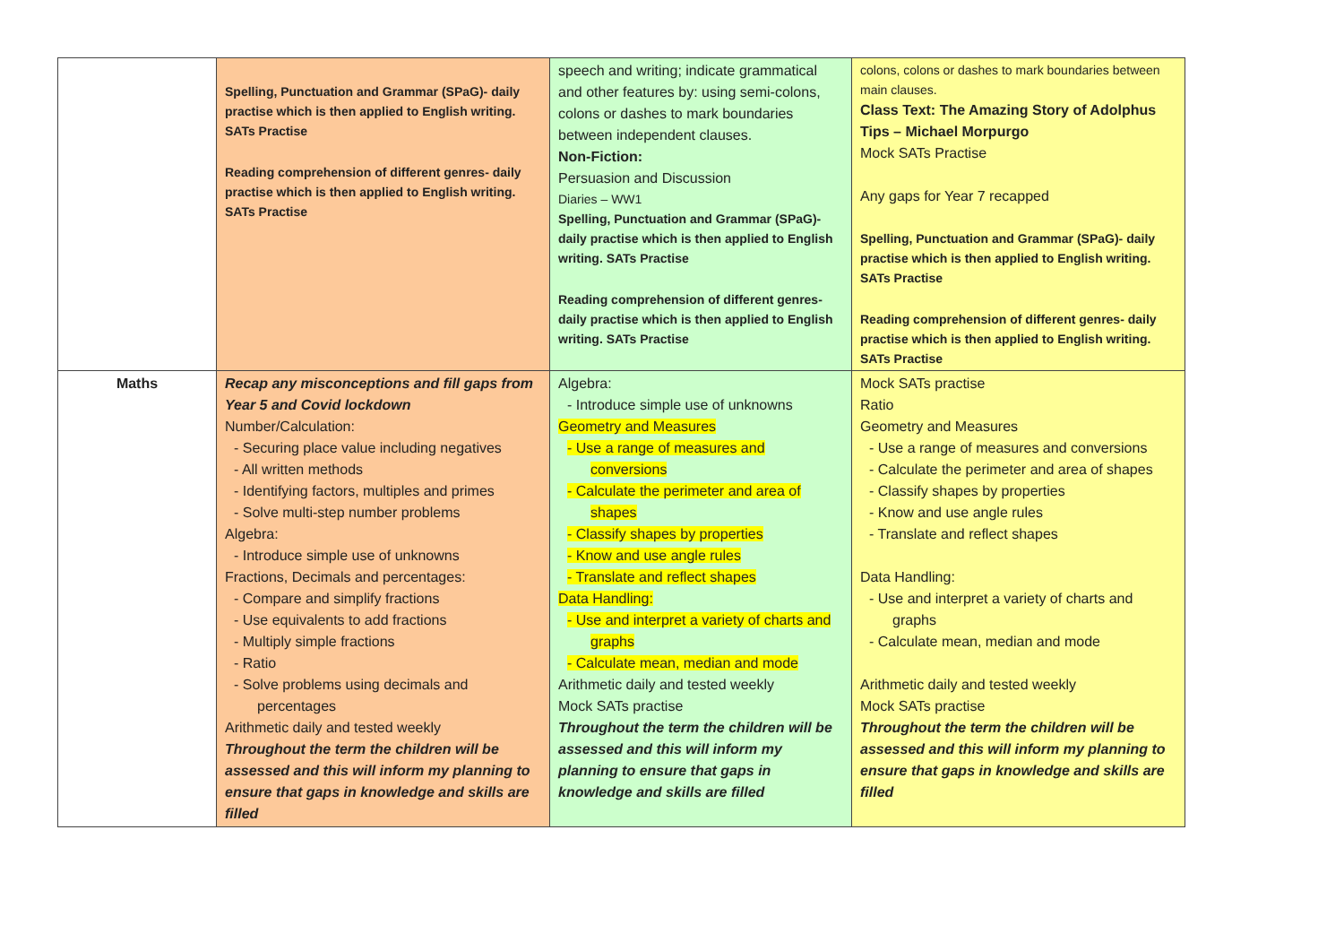| | Spelling, Punctuation and Grammar (SPaG)- daily practise which is then applied to English writing. SATs Practise Reading comprehension of different genres- daily practise which is then applied to English writing. SATs Practise | speech and writing; indicate grammatical and other features by: using semi-colons, colons or dashes to mark boundaries between independent clauses. Non-Fiction: Persuasion and Discussion Diaries – WW1 Spelling, Punctuation and Grammar (SPaG)- daily practise which is then applied to English writing. SATs Practise Reading comprehension of different genres- daily practise which is then applied to English writing. SATs Practise | colons, colons or dashes to mark boundaries between main clauses. Class Text: The Amazing Story of Adolphus Tips – Michael Morpurgo Mock SATs Practise Any gaps for Year 7 recapped Spelling, Punctuation and Grammar (SPaG)- daily practise which is then applied to English writing. SATs Practise Reading comprehension of different genres- daily practise which is then applied to English writing. SATs Practise |
| Maths | Recap any misconceptions and fill gaps from Year 5 and Covid lockdown Number/Calculation: - Securing place value including negatives - All written methods - Identifying factors, multiples and primes - Solve multi-step number problems Algebra: - Introduce simple use of unknowns Fractions, Decimals and percentages: - Compare and simplify fractions - Use equivalents to add fractions - Multiply simple fractions - Ratio - Solve problems using decimals and percentages Arithmetic daily and tested weekly Throughout the term the children will be assessed and this will inform my planning to ensure that gaps in knowledge and skills are filled | Algebra: - Introduce simple use of unknowns Geometry and Measures - Use a range of measures and conversions - Calculate the perimeter and area of shapes - Classify shapes by properties - Know and use angle rules - Translate and reflect shapes Data Handling: - Use and interpret a variety of charts and graphs - Calculate mean, median and mode Arithmetic daily and tested weekly Mock SATs practise Throughout the term the children will be assessed and this will inform my planning to ensure that gaps in knowledge and skills are filled | Mock SATs practise Ratio Geometry and Measures - Use a range of measures and conversions - Calculate the perimeter and area of shapes - Classify shapes by properties - Know and use angle rules - Translate and reflect shapes Data Handling: - Use and interpret a variety of charts and graphs - Calculate mean, median and mode Arithmetic daily and tested weekly Mock SATs practise Throughout the term the children will be assessed and this will inform my planning to ensure that gaps in knowledge and skills are filled |